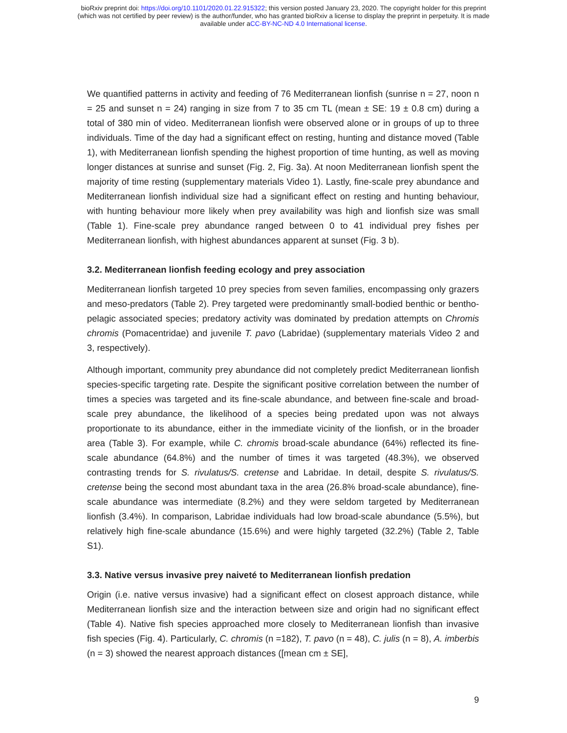bioRxiv preprint doi: https://doi.org/10.1101/2020.01.22.915322; this version posted January 23, 2020. The copyright holder for this preprint
(which was not certified by peer review) is the author/funder, who has granted bioRxiv a license to display the preprint in perpetuity. It is made
available under aCC-BY-NC-ND 4.0 International license.
We quantified patterns in activity and feeding of 76 Mediterranean lionfish (sunrise n = 27, noon n = 25 and sunset n = 24) ranging in size from 7 to 35 cm TL (mean ± SE: 19 ± 0.8 cm) during a total of 380 min of video. Mediterranean lionfish were observed alone or in groups of up to three individuals. Time of the day had a significant effect on resting, hunting and distance moved (Table 1), with Mediterranean lionfish spending the highest proportion of time hunting, as well as moving longer distances at sunrise and sunset (Fig. 2, Fig. 3a). At noon Mediterranean lionfish spent the majority of time resting (supplementary materials Video 1). Lastly, fine-scale prey abundance and Mediterranean lionfish individual size had a significant effect on resting and hunting behaviour, with hunting behaviour more likely when prey availability was high and lionfish size was small (Table 1). Fine-scale prey abundance ranged between 0 to 41 individual prey fishes per Mediterranean lionfish, with highest abundances apparent at sunset (Fig. 3 b).
3.2. Mediterranean lionfish feeding ecology and prey association
Mediterranean lionfish targeted 10 prey species from seven families, encompassing only grazers and meso-predators (Table 2). Prey targeted were predominantly small-bodied benthic or bentho-pelagic associated species; predatory activity was dominated by predation attempts on Chromis chromis (Pomacentridae) and juvenile T. pavo (Labridae) (supplementary materials Video 2 and 3, respectively).
Although important, community prey abundance did not completely predict Mediterranean lionfish species-specific targeting rate. Despite the significant positive correlation between the number of times a species was targeted and its fine-scale abundance, and between fine-scale and broad-scale prey abundance, the likelihood of a species being predated upon was not always proportionate to its abundance, either in the immediate vicinity of the lionfish, or in the broader area (Table 3). For example, while C. chromis broad-scale abundance (64%) reflected its fine-scale abundance (64.8%) and the number of times it was targeted (48.3%), we observed contrasting trends for S. rivulatus/S. cretense and Labridae. In detail, despite S. rivulatus/S. cretense being the second most abundant taxa in the area (26.8% broad-scale abundance), fine-scale abundance was intermediate (8.2%) and they were seldom targeted by Mediterranean lionfish (3.4%). In comparison, Labridae individuals had low broad-scale abundance (5.5%), but relatively high fine-scale abundance (15.6%) and were highly targeted (32.2%) (Table 2, Table S1).
3.3. Native versus invasive prey naiveté to Mediterranean lionfish predation
Origin (i.e. native versus invasive) had a significant effect on closest approach distance, while Mediterranean lionfish size and the interaction between size and origin had no significant effect (Table 4). Native fish species approached more closely to Mediterranean lionfish than invasive fish species (Fig. 4). Particularly, C. chromis (n =182), T. pavo (n = 48), C. julis (n = 8), A. imberbis (n = 3) showed the nearest approach distances ([mean cm ± SE],
9